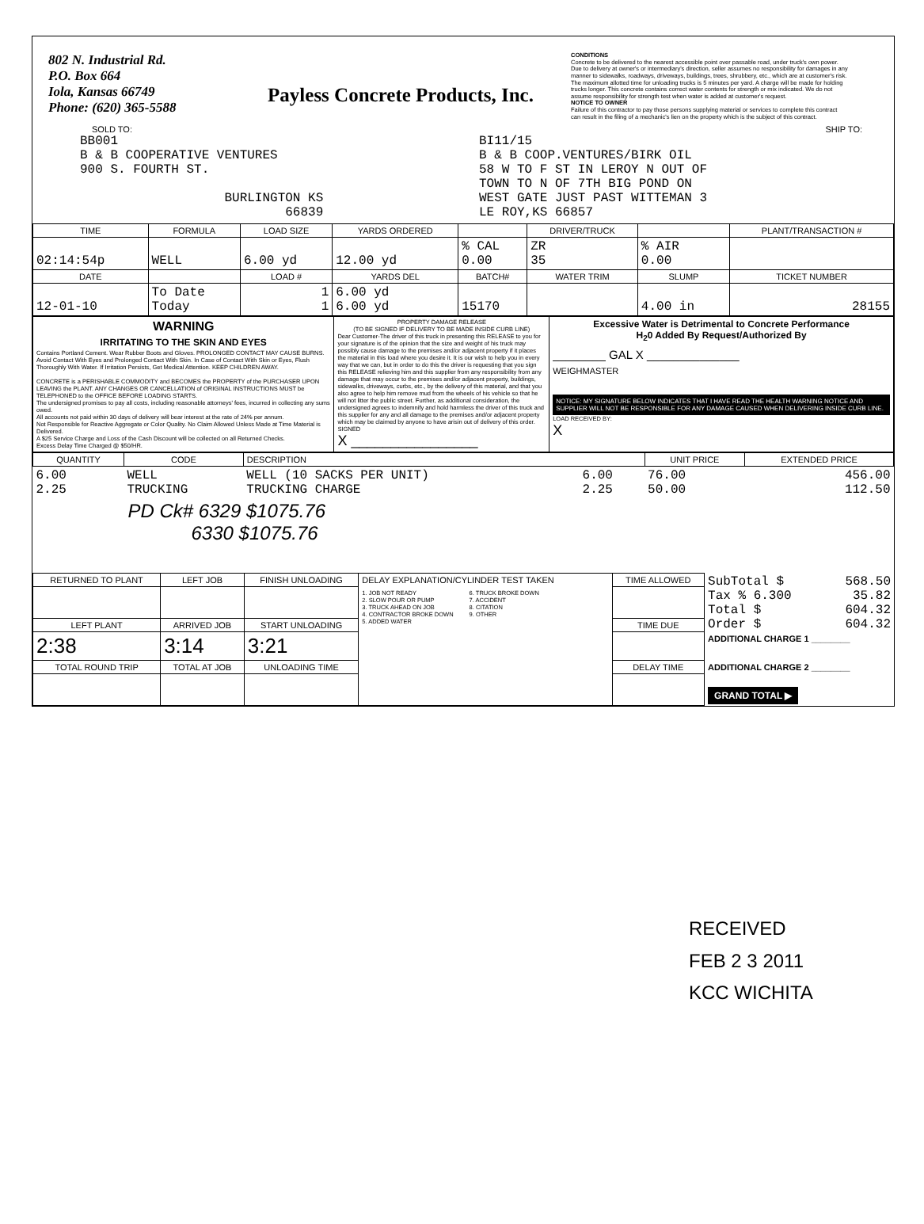802 N. Industrial Rd.
P.O. Box 664
Iola, Kansas 66749
Phone: (620) 365-5588
Payless Concrete Products, Inc.
CONDITIONS
Concrete to be delivered to the nearest accessible point over passable road, under truck's own power. Due to delivery at owner's or intermediary's direction, seller assumes no responsibility for damages in any manner to sidewalks, roadways, driveways, buildings, trees, shrubbery, etc., which are at customer's risk. The maximum allotted time for unloading trucks is 5 minutes per yard. A charge will be made for holding trucks longer. This concrete contains correct water contents for strength or mix indicated. We do not assume responsibility for strength test when water is added at customer's request.
NOTICE TO OWNER
Failure of this contractor to pay those persons supplying material or services to complete this contract can result in the filing of a mechanic's lien on the property which is the subject of this contract.
SOLD TO: SHIP TO:
BB001
B & B COOPERATIVE VENTURES
900 S. FOURTH ST.
BURLINGTON KS
66839
BI11/15
B & B COOP.VENTURES/BIRK OIL
58 W TO F ST IN LEROY N OUT OF
TOWN TO N OF 7TH BIG POND ON
WEST GATE JUST PAST WITTEMAN 3
LE ROY,KS 66857
| TIME | FORMULA | LOAD SIZE | YARDS ORDERED | | DRIVER/TRUCK | | PLANT/TRANSACTION # |
| --- | --- | --- | --- | --- | --- | --- | --- |
| 02:14:54p | WELL | 6.00 yd | 12.00 yd | % CAL 0.00 | ZR 35 | % AIR 0.00 | |
| DATE | | LOAD # | YARDS DEL | BATCH# | WATER TRIM | SLUMP | TICKET NUMBER |
| 12-01-10 | To Date Today | 1 1 | 6.00 yd 6.00 yd | 15170 | | 4.00 in | 28155 |
| WARNING IRRITATING TO THE SKIN AND EYES Contains Portland Cement. Wear Rubber Boots and Gloves. PROLONGED CONTACT MAY CAUSE BURNS. Avoid Contact With Eyes and Prolonged Contact With Skin. In Case of Contact With Skin or Eyes, Flush Thoroughly With Water. If Irritation Persists, Get Medical Attention. KEEP CHILDREN AWAY. CONCRETE is a PERISHABLE COMMODITY and BECOMES the PROPERTY of the PURCHASER UPON LEAVING the PLANT. ANY CHANGES OR CANCELLATION of ORIGINAL INSTRUCTIONS MUST be TELEPHONED to the OFFICE BEFORE LOADING STARTS. The undersigned promises to pay all costs, including reasonable attorneys' fees, incurred in collecting any sums owed. All accounts not paid within 30 days of delivery will bear interest at the rate of 24% per annum. Not Responsible for Reactive Aggregate or Color Quality. No Claim Allowed Unless Made at Time Material is Delivered. A $25 Service Charge and Loss of the Cash Discount will be collected on all Returned Checks. Excess Delay Time Charged @ $50/HR. | PROPERTY DAMAGE RELEASE (TO BE SIGNED IF DELIVERY TO BE MADE INSIDE CURB LINE) Dear Customer-The driver of this truck in presenting this RELEASE to you for your signature is of the opinion that the size and weight of his truck may possibly cause damage to the premises and/or adjacent property if it places the material in this load where you desire it. It is our wish to help you in every way that we can, but in order to do this the driver is requesting that you sign this RELEASE relieving him and this supplier from any responsibility from any damage that may occur to the premises and/or adjacent property, buildings, sidewalks, driveways, curbs, etc., by the delivery of this material, and that you also agree to help him remove mud from the wheels of his vehicle so that he will not litter the public street. Further, as additional consideration, the undersigned agrees to indemnify and hold harmless the driver of this truck and this supplier for any and all damage to the premises and/or adjacent property which may be claimed by anyone to have arisin out of delivery of this order. SIGNED X ________________ | Excessive Water is Detrimental to Concrete Performance H<sub>2</sub>0 Added By Request/Authorized By ________ GAL X ______________ WEIGHMASTER NOTICE: MY SIGNATURE BELOW INDICATES THAT I HAVE READ THE HEALTH WARNING NOTICE AND SUPPLIER WILL NOT BE RESPONSIBLE FOR ANY DAMAGE CAUSED WHEN DELIVERING INSIDE CURB LINE. LOAD RECEIVED BY: X |
| QUANTITY | CODE | DESCRIPTION | | UNIT PRICE | EXTENDED PRICE |
| --- | --- | --- | --- | --- | --- |
| 6.00 2.25 | WELL TRUCKING | WELL (10 SACKS PER UNIT) TRUCKING CHARGE | 6.00 2.25 | 76.00 50.00 | 456.00 112.50 |
| PD Ck# 6329 $1075.76 6330 $1075.76 | | | | | |
| RETURNED TO PLANT | LEFT JOB | FINISH UNLOADING | DELAY EXPLANATION/CYLINDER TEST TAKEN 1. JOB NOT READY 2. SLOW POUR OR PUMP 3. TRUCK AHEAD ON JOB 4. CONTRACTOR BROKE DOWN 5. ADDED WATER 6. TRUCK BROKE DOWN 7. ACCIDENT 8. CITATION 9. OTHER | TIME ALLOWED | SubTotal $ 568.50 Tax % 6.300 35.82 Total $ 604.32 Order $ 604.32 ADDITIONAL CHARGE 1 ________ ADDITIONAL CHARGE 2 ________ GRAND TOTAL ▶ |
| LEFT PLANT | ARRIVED JOB | START UNLOADING | | TIME DUE | |
| 2:38 | 3:14 | 3:21 | | | |
| TOTAL ROUND TRIP | TOTAL AT JOB | UNLOADING TIME | | DELAY TIME | |
RECEIVED
FEB 2 3 2011
KCC WICHITA